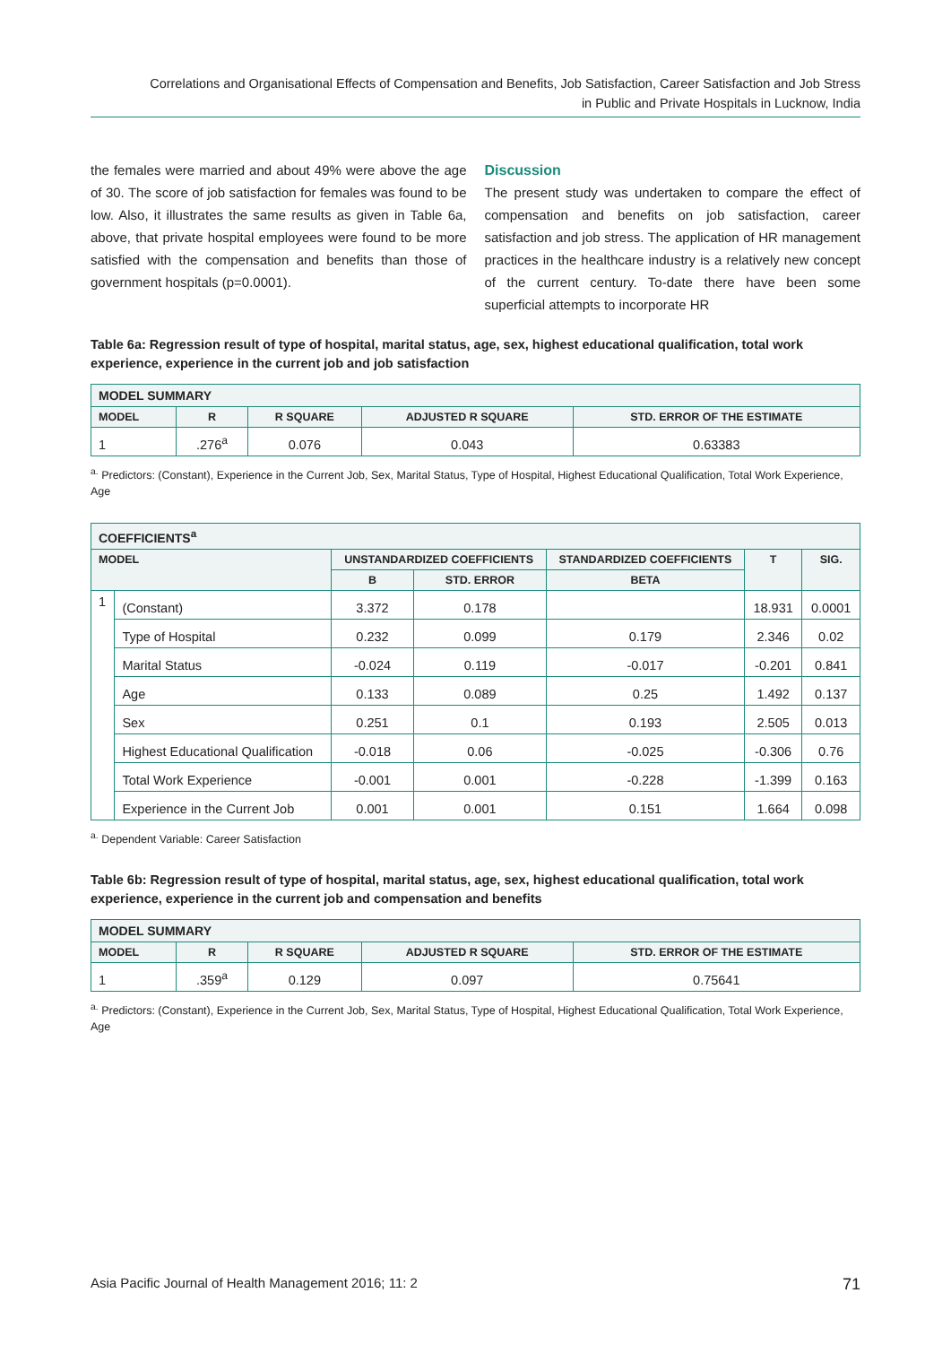Correlations and Organisational Effects of Compensation and Benefits, Job Satisfaction, Career Satisfaction and Job Stress
in Public and Private Hospitals in Lucknow, India
the females were married and about 49% were above the age of 30. The score of job satisfaction for females was found to be low. Also, it illustrates the same results as given in Table 6a, above, that private hospital employees were found to be more satisfied with the compensation and benefits than those of government hospitals (p=0.0001).
Discussion
The present study was undertaken to compare the effect of compensation and benefits on job satisfaction, career satisfaction and job stress. The application of HR management practices in the healthcare industry is a relatively new concept of the current century. To-date there have been some superficial attempts to incorporate HR
Table 6a: Regression result of type of hospital, marital status, age, sex, highest educational qualification, total work experience, experience in the current job and job satisfaction
| MODEL SUMMARY | | | | |
| --- | --- | --- | --- | --- |
| MODEL | R | R SQUARE | ADJUSTED R SQUARE | STD. ERROR OF THE ESTIMATE |
| 1 | .276<sup>a</sup> | 0.076 | 0.043 | 0.63383 |
<sup>a.</sup> Predictors: (Constant), Experience in the Current Job, Sex, Marital Status, Type of Hospital, Highest Educational Qualification, Total Work Experience, Age
| COEFFICIENTS<sup>a</sup> | | | | | | |
| --- | --- | --- | --- | --- | --- | --- |
| MODEL | | UNSTANDARDIZED COEFFICIENTS | | STANDARDIZED COEFFICIENTS | T | SIG. |
| | | B | STD. ERROR | BETA | | |
| 1 | (Constant) | 3.372 | 0.178 | | 18.931 | 0.0001 |
| | Type of Hospital | 0.232 | 0.099 | 0.179 | 2.346 | 0.02 |
| | Marital Status | -0.024 | 0.119 | -0.017 | -0.201 | 0.841 |
| | Age | 0.133 | 0.089 | 0.25 | 1.492 | 0.137 |
| | Sex | 0.251 | 0.1 | 0.193 | 2.505 | 0.013 |
| | Highest Educational Qualification | -0.018 | 0.06 | -0.025 | -0.306 | 0.76 |
| | Total Work Experience | -0.001 | 0.001 | -0.228 | -1.399 | 0.163 |
| | Experience in the Current Job | 0.001 | 0.001 | 0.151 | 1.664 | 0.098 |
<sup>a.</sup> Dependent Variable: Career Satisfaction
Table 6b: Regression result of type of hospital, marital status, age, sex, highest educational qualification, total work experience, experience in the current job and compensation and benefits
| MODEL SUMMARY | | | | |
| --- | --- | --- | --- | --- |
| MODEL | R | R SQUARE | ADJUSTED R SQUARE | STD. ERROR OF THE ESTIMATE |
| 1 | .359<sup>a</sup> | 0.129 | 0.097 | 0.75641 |
<sup>a.</sup> Predictors: (Constant), Experience in the Current Job, Sex, Marital Status, Type of Hospital, Highest Educational Qualification, Total Work Experience, Age
Asia Pacific Journal of Health Management 2016; 11: 2 71